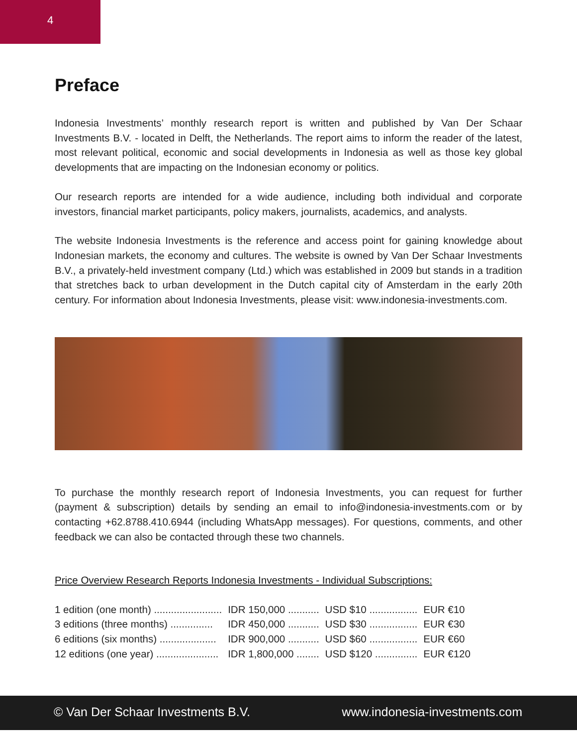4
Preface
Indonesia Investments’ monthly research report is written and published by Van Der Schaar Investments B.V. - located in Delft, the Netherlands. The report aims to inform the reader of the latest, most relevant political, economic and social developments in Indonesia as well as those key global developments that are impacting on the Indonesian economy or politics.
Our research reports are intended for a wide audience, including both individual and corporate investors, financial market participants, policy makers, journalists, academics, and analysts.
The website Indonesia Investments is the reference and access point for gaining knowledge about Indonesian markets, the economy and cultures. The website is owned by Van Der Schaar Investments B.V., a privately-held investment company (Ltd.) which was established in 2009 but stands in a tradition that stretches back to urban development in the Dutch capital city of Amsterdam in the early 20th century. For information about Indonesia Investments, please visit: www.indonesia-investments.com.
To purchase the monthly research report of Indonesia Investments, you can request for further (payment & subscription) details by sending an email to info@indonesia-investments.com or by contacting +62.8788.410.6944 (including WhatsApp messages). For questions, comments, and other feedback we can also be contacted through these two channels.
Price Overview Research Reports Indonesia Investments - Individual Subscriptions:
| 1 edition (one month) ........................ | IDR 150,000 ........... | USD $10 ................. | EUR €10 |
| 3 editions (three months) ............... | IDR 450,000 ........... | USD $30 ................. | EUR €30 |
| 6 editions (six months) .................... | IDR 900,000 ........... | USD $60 ................. | EUR €60 |
| 12 editions (one year) ...................... | IDR 1,800,000 ........ | USD $120 ............... | EUR €120 |
© Van Der Schaar Investments B.V. www.indonesia-investments.com